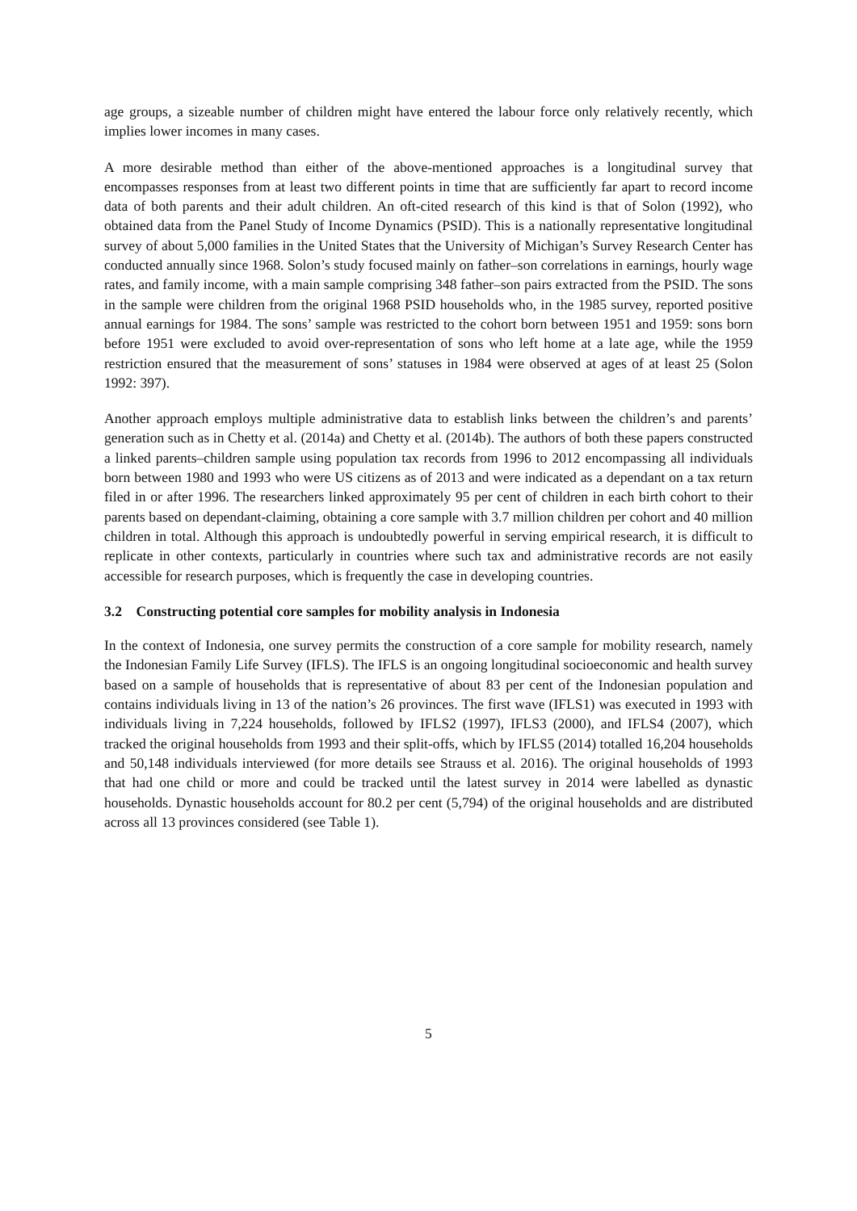age groups, a sizeable number of children might have entered the labour force only relatively recently, which implies lower incomes in many cases.
A more desirable method than either of the above-mentioned approaches is a longitudinal survey that encompasses responses from at least two different points in time that are sufficiently far apart to record income data of both parents and their adult children. An oft-cited research of this kind is that of Solon (1992), who obtained data from the Panel Study of Income Dynamics (PSID). This is a nationally representative longitudinal survey of about 5,000 families in the United States that the University of Michigan’s Survey Research Center has conducted annually since 1968. Solon’s study focused mainly on father–son correlations in earnings, hourly wage rates, and family income, with a main sample comprising 348 father–son pairs extracted from the PSID. The sons in the sample were children from the original 1968 PSID households who, in the 1985 survey, reported positive annual earnings for 1984. The sons’ sample was restricted to the cohort born between 1951 and 1959: sons born before 1951 were excluded to avoid over-representation of sons who left home at a late age, while the 1959 restriction ensured that the measurement of sons’ statuses in 1984 were observed at ages of at least 25 (Solon 1992: 397).
Another approach employs multiple administrative data to establish links between the children’s and parents’ generation such as in Chetty et al. (2014a) and Chetty et al. (2014b). The authors of both these papers constructed a linked parents–children sample using population tax records from 1996 to 2012 encompassing all individuals born between 1980 and 1993 who were US citizens as of 2013 and were indicated as a dependant on a tax return filed in or after 1996. The researchers linked approximately 95 per cent of children in each birth cohort to their parents based on dependant-claiming, obtaining a core sample with 3.7 million children per cohort and 40 million children in total. Although this approach is undoubtedly powerful in serving empirical research, it is difficult to replicate in other contexts, particularly in countries where such tax and administrative records are not easily accessible for research purposes, which is frequently the case in developing countries.
3.2 Constructing potential core samples for mobility analysis in Indonesia
In the context of Indonesia, one survey permits the construction of a core sample for mobility research, namely the Indonesian Family Life Survey (IFLS). The IFLS is an ongoing longitudinal socioeconomic and health survey based on a sample of households that is representative of about 83 per cent of the Indonesian population and contains individuals living in 13 of the nation’s 26 provinces. The first wave (IFLS1) was executed in 1993 with individuals living in 7,224 households, followed by IFLS2 (1997), IFLS3 (2000), and IFLS4 (2007), which tracked the original households from 1993 and their split-offs, which by IFLS5 (2014) totalled 16,204 households and 50,148 individuals interviewed (for more details see Strauss et al. 2016). The original households of 1993 that had one child or more and could be tracked until the latest survey in 2014 were labelled as dynastic households. Dynastic households account for 80.2 per cent (5,794) of the original households and are distributed across all 13 provinces considered (see Table 1).
5